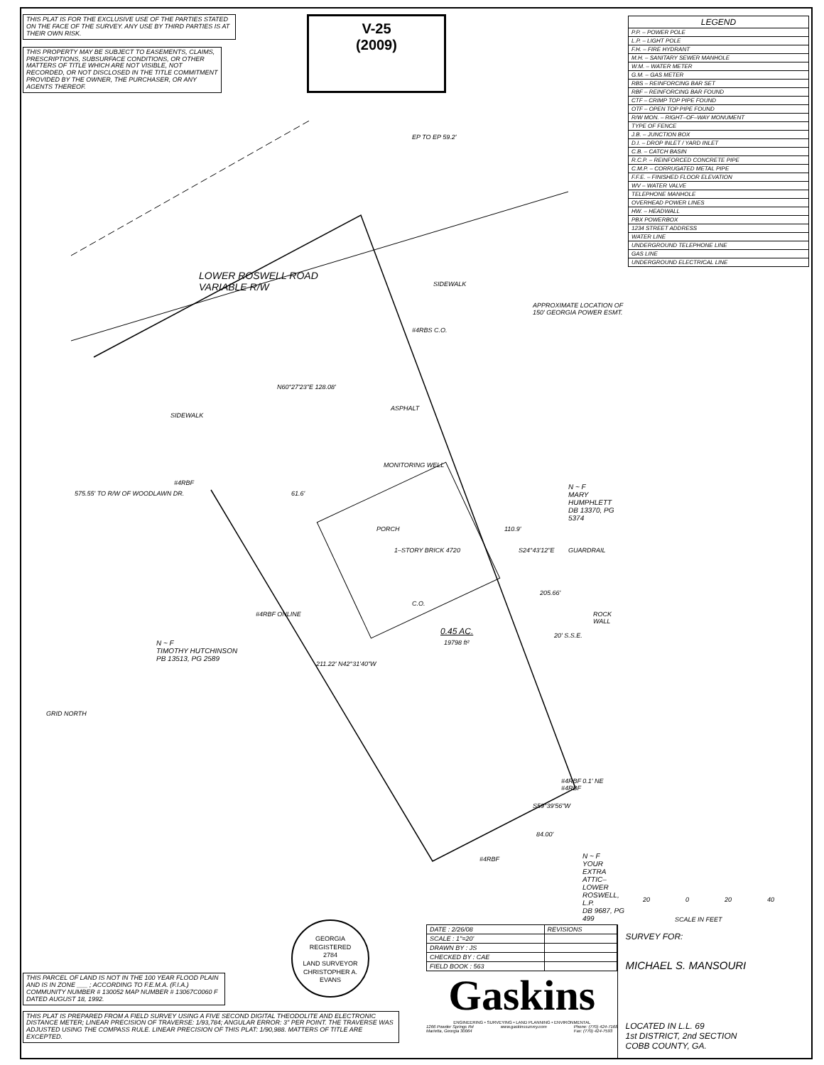THIS PLAT IS FOR THE EXCLUSIVE USE OF THE PARTIES STATED ON THE FACE OF THE SURVEY. ANY USE BY THIRD PARTIES IS AT THEIR OWN RISK.
THIS PROPERTY MAY BE SUBJECT TO EASEMENTS, CLAIMS, PRESCRIPTIONS, SUBSURFACE CONDITIONS, OR OTHER MATTERS OF TITLE WHICH ARE NOT VISIBLE, NOT RECORDED, OR NOT DISCLOSED IN THE TITLE COMMITMENT PROVIDED BY THE OWNER, THE PURCHASER, OR ANY AGENTS THEREOF.
V-25
(2009)
| LEGEND |
| --- |
| P.P. – POWER POLE |
| L.P. – LIGHT POLE |
| F.H. – FIRE HYDRANT |
| M.H. – SANITARY SEWER MANHOLE |
| W.M. – WATER METER |
| G.M. – GAS METER |
| RBS – REINFORCING BAR SET |
| RBF – REINFORCING BAR FOUND |
| CTF – CRIMP TOP PIPE FOUND |
| OTF – OPEN TOP PIPE FOUND |
| R/W MON. – RIGHT–OF–WAY MONUMENT |
| TYPE OF FENCE |
| J.B. – JUNCTION BOX |
| D.I. – DROP INLET / YARD INLET |
| C.B. – CATCH BASIN |
| R.C.P. – REINFORCED CONCRETE PIPE |
| C.M.P. – CORRUGATED METAL PIPE |
| F.F.E. – FINISHED FLOOR ELEVATION |
| WV – WATER VALVE |
| TELEPHONE MANHOLE |
| OVERHEAD POWER LINES |
| HW. – HEADWALL |
| PBX POWERBOX |
| 1234 STREET ADDRESS |
| WATER LINE |
| UNDERGROUND TELEPHONE LINE |
| GAS LINE |
| UNDERGROUND ELECTRICAL LINE |
LOWER ROSWELL ROAD
VARIABLE R/W
EP TO EP 59.2'
SIDEWALK
APPROXIMATE LOCATION OF
150' GEORGIA POWER ESMT.
#4RBS C.O.
N60°27'23"E 128.08'
ASPHALT
SIDEWALK
MONITORING WELL
575.55' TO R/W OF WOODLAWN DR.
#4RBF
61.6'
PORCH
1–STORY BRICK 4720
110.9'
S24°43'12"E
N ~ F
MARY HUMPHLETT
DB 13370, PG 5374
GUARDRAIL
205.66'
ROCK WALL
C.O.
#4RBF ONLINE
0.45 AC.
19798 ft²
20' S.S.E.
N ~ F
TIMOTHY HUTCHINSON
PB 13513, PG 2589
211.22' N42°31'40"W
GRID NORTH
#4RBF 0.1' NE #4RBF
S59°39'56"W
84.00'
#4RBF
N ~ F
YOUR EXTRA ATTIC–
LOWER ROSWELL, L.P.
DB 9687, PG 499
20 0 20 40
SCALE IN FEET
GEORGIA
REGISTERED
2784
LAND SURVEYOR
CHRISTOPHER A. EVANS
THIS PARCEL OF LAND IS NOT IN THE 100 YEAR FLOOD PLAIN AND IS IN ZONE ___ ; ACCORDING TO F.E.M.A. (F.I.A.) COMMUNITY NUMBER # 130052 MAP NUMBER # 13067C0060 F DATED AUGUST 18, 1992.
THIS PLAT IS PREPARED FROM A FIELD SURVEY USING A FIVE SECOND DIGITAL THEODOLITE AND ELECTRONIC DISTANCE METER; LINEAR PRECISION OF TRAVERSE: 1/93,784; ANGULAR ERROR: 3" PER POINT. THE TRAVERSE WAS ADJUSTED USING THE COMPASS RULE. LINEAR PRECISION OF THIS PLAT: 1/90,988. MATTERS OF TITLE ARE EXCEPTED.
| DATE : 2/26/08 | REVISIONS |
| SCALE : 1"=20' | |
| DRAWN BY : JS | |
| CHECKED BY : CAE | |
| FIELD BOOK : 563 | |
Gaskins
ENGINEERING • SURVEYING • LAND PLANNING • ENVIRONMENTAL
1266 Powder Springs Rd
Marietta, Georgia 30064 www.gaskinssurvey.com Phone: (770) 424-7168
Fax: (770) 424-7593
SURVEY FOR:
MICHAEL S. MANSOURI
LOCATED IN L.L. 69
1st DISTRICT, 2nd SECTION
COBB COUNTY, GA.